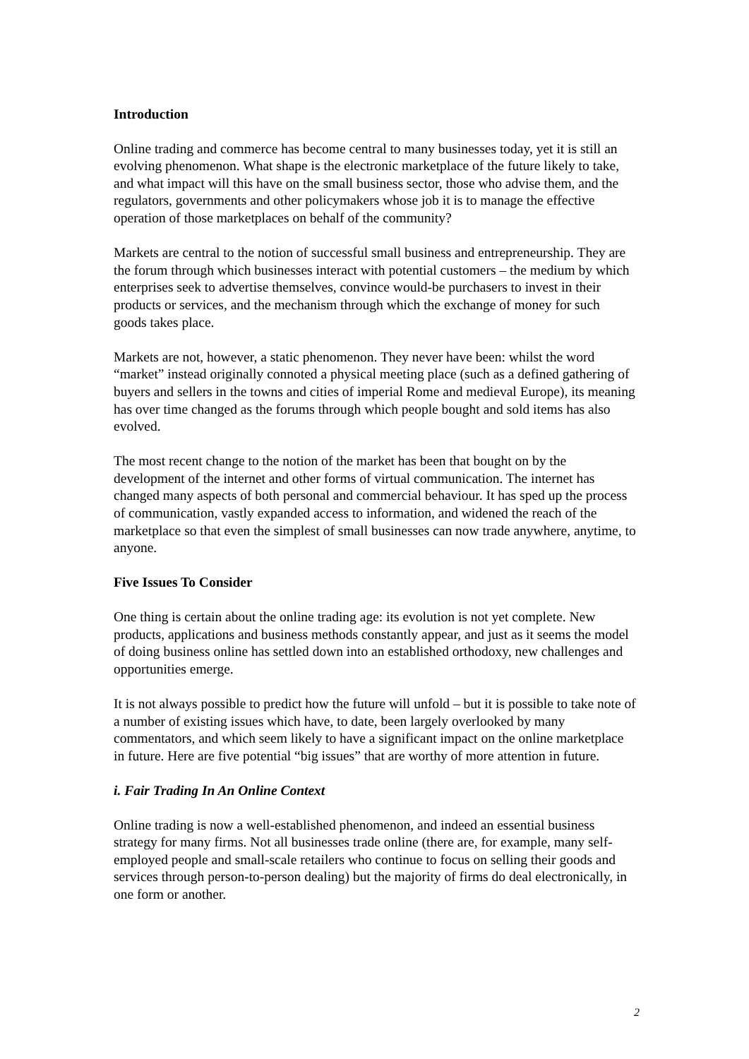Introduction
Online trading and commerce has become central to many businesses today, yet it is still an evolving phenomenon. What shape is the electronic marketplace of the future likely to take, and what impact will this have on the small business sector, those who advise them, and the regulators, governments and other policymakers whose job it is to manage the effective operation of those marketplaces on behalf of the community?
Markets are central to the notion of successful small business and entrepreneurship. They are the forum through which businesses interact with potential customers – the medium by which enterprises seek to advertise themselves, convince would-be purchasers to invest in their products or services, and the mechanism through which the exchange of money for such goods takes place.
Markets are not, however, a static phenomenon. They never have been: whilst the word “market” instead originally connoted a physical meeting place (such as a defined gathering of buyers and sellers in the towns and cities of imperial Rome and medieval Europe), its meaning has over time changed as the forums through which people bought and sold items has also evolved.
The most recent change to the notion of the market has been that bought on by the development of the internet and other forms of virtual communication. The internet has changed many aspects of both personal and commercial behaviour. It has sped up the process of communication, vastly expanded access to information, and widened the reach of the marketplace so that even the simplest of small businesses can now trade anywhere, anytime, to anyone.
Five Issues To Consider
One thing is certain about the online trading age: its evolution is not yet complete. New products, applications and business methods constantly appear, and just as it seems the model of doing business online has settled down into an established orthodoxy, new challenges and opportunities emerge.
It is not always possible to predict how the future will unfold – but it is possible to take note of a number of existing issues which have, to date, been largely overlooked by many commentators, and which seem likely to have a significant impact on the online marketplace in future. Here are five potential “big issues” that are worthy of more attention in future.
i. Fair Trading In An Online Context
Online trading is now a well-established phenomenon, and indeed an essential business strategy for many firms. Not all businesses trade online (there are, for example, many self-employed people and small-scale retailers who continue to focus on selling their goods and services through person-to-person dealing) but the majority of firms do deal electronically, in one form or another.
2